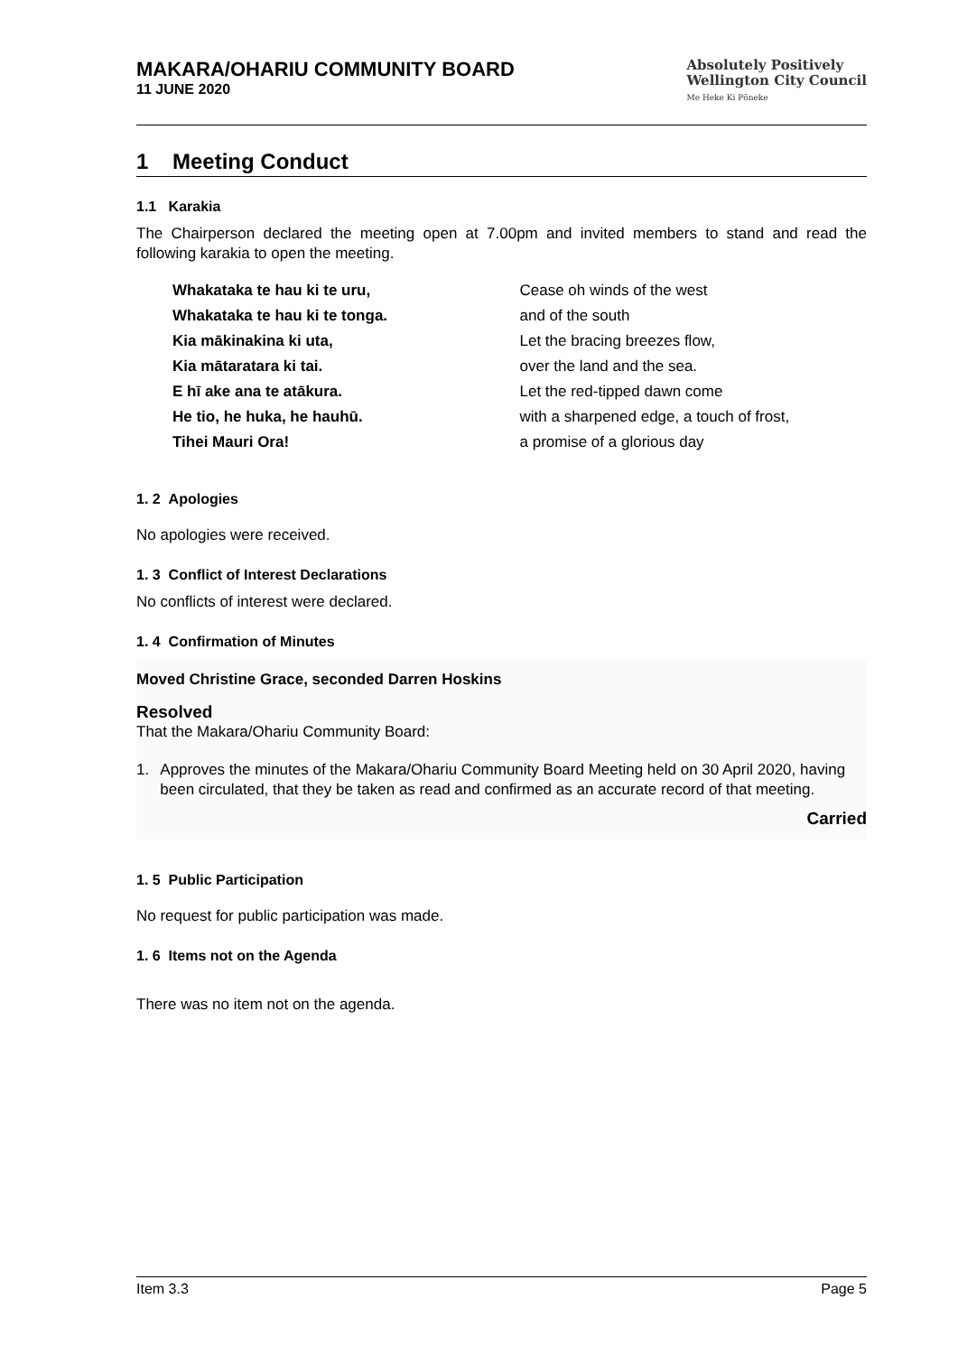MAKARA/OHARIU COMMUNITY BOARD
11 JUNE 2020
Absolutely Positively
Wellington City Council
Me Heke Ki Pōneke
1 Meeting Conduct
1.1 Karakia
The Chairperson declared the meeting open at 7.00pm and invited members to stand and read the following karakia to open the meeting.
Whakataka te hau ki te uru,
Whakataka te hau ki te tonga.
Kia mākinakina ki uta,
Kia mātaratara ki tai.
E hī ake ana te atākura.
He tio, he huka, he hauhū.
Tihei Mauri Ora!
Cease oh winds of the west
and of the south
Let the bracing breezes flow,
over the land and the sea.
Let the red-tipped dawn come
with a sharpened edge, a touch of frost,
a promise of a glorious day
1. 2 Apologies
No apologies were received.
1. 3 Conflict of Interest Declarations
No conflicts of interest were declared.
1. 4 Confirmation of Minutes
Moved Christine Grace, seconded Darren Hoskins
Resolved
That the Makara/Ohariu Community Board:
1. Approves the minutes of the Makara/Ohariu Community Board Meeting held on 30 April 2020, having been circulated, that they be taken as read and confirmed as an accurate record of that meeting.
Carried
1. 5 Public Participation
No request for public participation was made.
1. 6 Items not on the Agenda
There was no item not on the agenda.
Item 3.3 Page 5